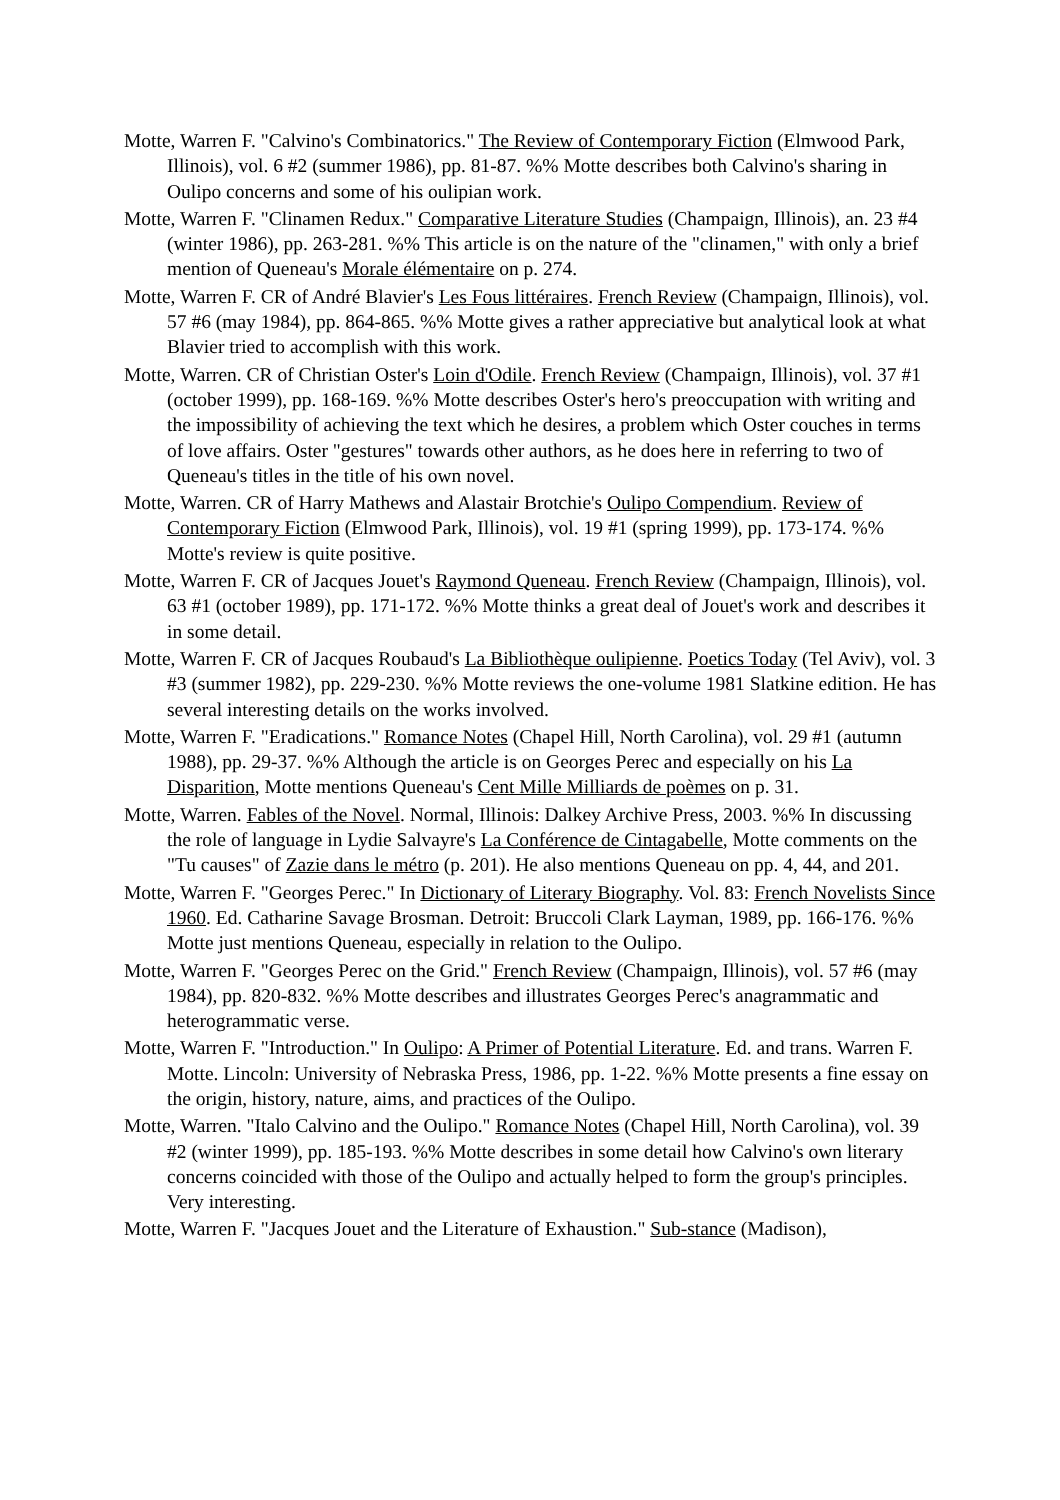Motte, Warren F. "Calvino's Combinatorics." The Review of Contemporary Fiction (Elmwood Park, Illinois), vol. 6 #2 (summer 1986), pp. 81-87. %% Motte describes both Calvino's sharing in Oulipo concerns and some of his oulipian work.
Motte, Warren F. "Clinamen Redux." Comparative Literature Studies (Champaign, Illinois), an. 23 #4 (winter 1986), pp. 263-281. %% This article is on the nature of the "clinamen," with only a brief mention of Queneau's Morale élémentaire on p. 274.
Motte, Warren F. CR of André Blavier's Les Fous littéraires. French Review (Champaign, Illinois), vol. 57 #6 (may 1984), pp. 864-865. %% Motte gives a rather appreciative but analytical look at what Blavier tried to accomplish with this work.
Motte, Warren. CR of Christian Oster's Loin d'Odile. French Review (Champaign, Illinois), vol. 37 #1 (october 1999), pp. 168-169. %% Motte describes Oster's hero's preoccupation with writing and the impossibility of achieving the text which he desires, a problem which Oster couches in terms of love affairs. Oster "gestures" towards other authors, as he does here in referring to two of Queneau's titles in the title of his own novel.
Motte, Warren. CR of Harry Mathews and Alastair Brotchie's Oulipo Compendium. Review of Contemporary Fiction (Elmwood Park, Illinois), vol. 19 #1 (spring 1999), pp. 173-174. %% Motte's review is quite positive.
Motte, Warren F. CR of Jacques Jouet's Raymond Queneau. French Review (Champaign, Illinois), vol. 63 #1 (october 1989), pp. 171-172. %% Motte thinks a great deal of Jouet's work and describes it in some detail.
Motte, Warren F. CR of Jacques Roubaud's La Bibliothèque oulipienne. Poetics Today (Tel Aviv), vol. 3 #3 (summer 1982), pp. 229-230. %% Motte reviews the one-volume 1981 Slatkine edition. He has several interesting details on the works involved.
Motte, Warren F. "Eradications." Romance Notes (Chapel Hill, North Carolina), vol. 29 #1 (autumn 1988), pp. 29-37. %% Although the article is on Georges Perec and especially on his La Disparition, Motte mentions Queneau's Cent Mille Milliards de poèmes on p. 31.
Motte, Warren. Fables of the Novel. Normal, Illinois: Dalkey Archive Press, 2003. %% In discussing the role of language in Lydie Salvayre's La Conférence de Cintagabelle, Motte comments on the "Tu causes" of Zazie dans le métro (p. 201). He also mentions Queneau on pp. 4, 44, and 201.
Motte, Warren F. "Georges Perec." In Dictionary of Literary Biography. Vol. 83: French Novelists Since 1960. Ed. Catharine Savage Brosman. Detroit: Bruccoli Clark Layman, 1989, pp. 166-176. %% Motte just mentions Queneau, especially in relation to the Oulipo.
Motte, Warren F. "Georges Perec on the Grid." French Review (Champaign, Illinois), vol. 57 #6 (may 1984), pp. 820-832. %% Motte describes and illustrates Georges Perec's anagrammatic and heterogrammatic verse.
Motte, Warren F. "Introduction." In Oulipo: A Primer of Potential Literature. Ed. and trans. Warren F. Motte. Lincoln: University of Nebraska Press, 1986, pp. 1-22. %% Motte presents a fine essay on the origin, history, nature, aims, and practices of the Oulipo.
Motte, Warren. "Italo Calvino and the Oulipo." Romance Notes (Chapel Hill, North Carolina), vol. 39 #2 (winter 1999), pp. 185-193. %% Motte describes in some detail how Calvino's own literary concerns coincided with those of the Oulipo and actually helped to form the group's principles. Very interesting.
Motte, Warren F. "Jacques Jouet and the Literature of Exhaustion." Sub-stance (Madison),